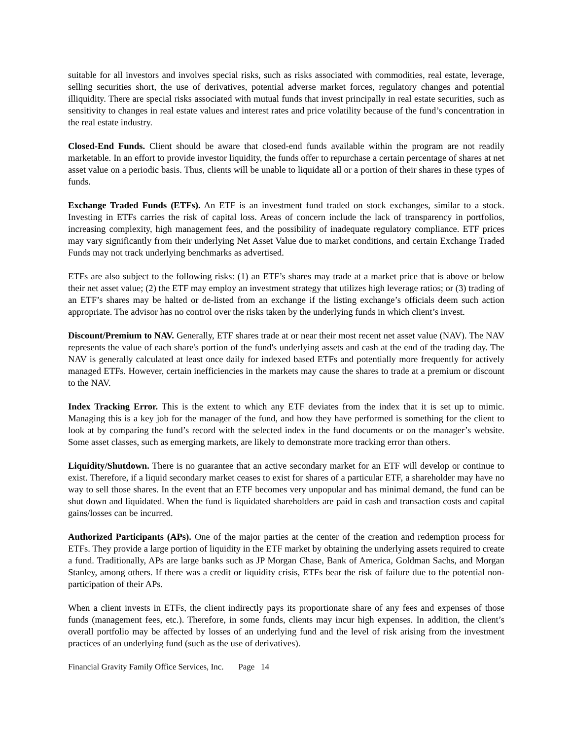suitable for all investors and involves special risks, such as risks associated with commodities, real estate, leverage, selling securities short, the use of derivatives, potential adverse market forces, regulatory changes and potential illiquidity. There are special risks associated with mutual funds that invest principally in real estate securities, such as sensitivity to changes in real estate values and interest rates and price volatility because of the fund’s concentration in the real estate industry.
Closed-End Funds. Client should be aware that closed-end funds available within the program are not readily marketable. In an effort to provide investor liquidity, the funds offer to repurchase a certain percentage of shares at net asset value on a periodic basis. Thus, clients will be unable to liquidate all or a portion of their shares in these types of funds.
Exchange Traded Funds (ETFs). An ETF is an investment fund traded on stock exchanges, similar to a stock. Investing in ETFs carries the risk of capital loss. Areas of concern include the lack of transparency in portfolios, increasing complexity, high management fees, and the possibility of inadequate regulatory compliance. ETF prices may vary significantly from their underlying Net Asset Value due to market conditions, and certain Exchange Traded Funds may not track underlying benchmarks as advertised.
ETFs are also subject to the following risks: (1) an ETF’s shares may trade at a market price that is above or below their net asset value; (2) the ETF may employ an investment strategy that utilizes high leverage ratios; or (3) trading of an ETF’s shares may be halted or de-listed from an exchange if the listing exchange’s officials deem such action appropriate. The advisor has no control over the risks taken by the underlying funds in which client’s invest.
Discount/Premium to NAV. Generally, ETF shares trade at or near their most recent net asset value (NAV). The NAV represents the value of each share's portion of the fund's underlying assets and cash at the end of the trading day. The NAV is generally calculated at least once daily for indexed based ETFs and potentially more frequently for actively managed ETFs. However, certain inefficiencies in the markets may cause the shares to trade at a premium or discount to the NAV.
Index Tracking Error. This is the extent to which any ETF deviates from the index that it is set up to mimic. Managing this is a key job for the manager of the fund, and how they have performed is something for the client to look at by comparing the fund’s record with the selected index in the fund documents or on the manager’s website. Some asset classes, such as emerging markets, are likely to demonstrate more tracking error than others.
Liquidity/Shutdown. There is no guarantee that an active secondary market for an ETF will develop or continue to exist. Therefore, if a liquid secondary market ceases to exist for shares of a particular ETF, a shareholder may have no way to sell those shares. In the event that an ETF becomes very unpopular and has minimal demand, the fund can be shut down and liquidated. When the fund is liquidated shareholders are paid in cash and transaction costs and capital gains/losses can be incurred.
Authorized Participants (APs). One of the major parties at the center of the creation and redemption process for ETFs. They provide a large portion of liquidity in the ETF market by obtaining the underlying assets required to create a fund. Traditionally, APs are large banks such as JP Morgan Chase, Bank of America, Goldman Sachs, and Morgan Stanley, among others. If there was a credit or liquidity crisis, ETFs bear the risk of failure due to the potential non-participation of their APs.
When a client invests in ETFs, the client indirectly pays its proportionate share of any fees and expenses of those funds (management fees, etc.). Therefore, in some funds, clients may incur high expenses. In addition, the client’s overall portfolio may be affected by losses of an underlying fund and the level of risk arising from the investment practices of an underlying fund (such as the use of derivatives).
Financial Gravity Family Office Services, Inc. Page 14